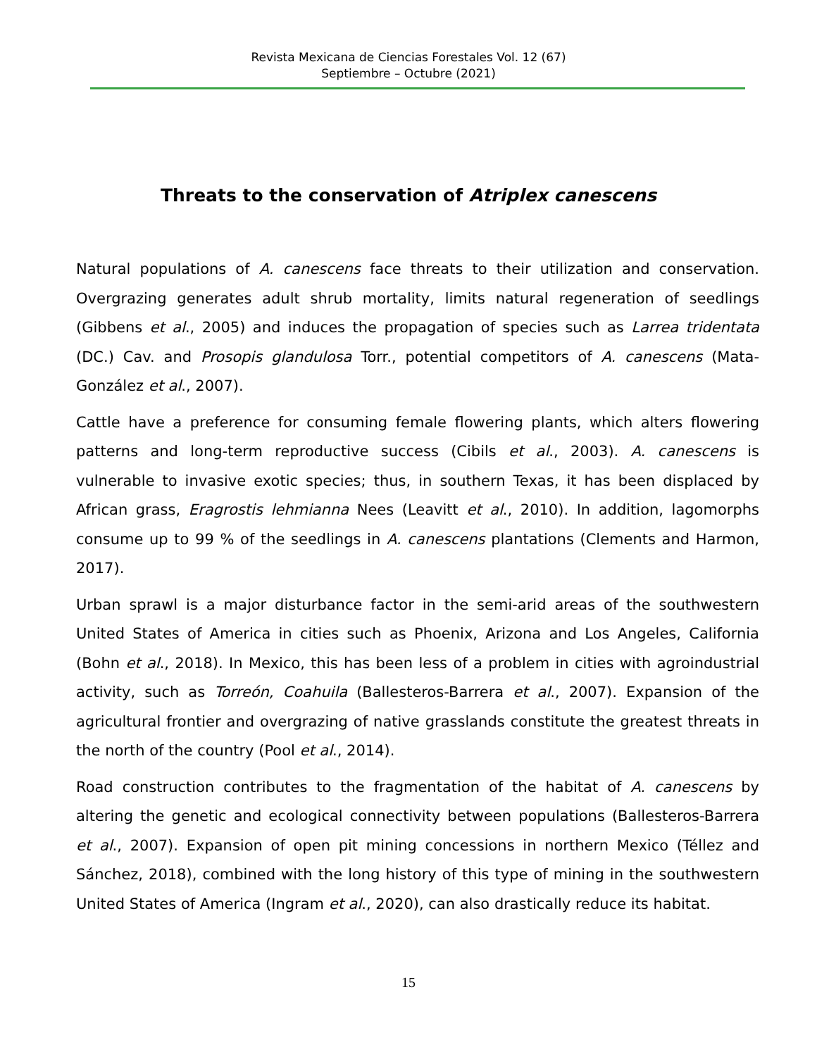Revista Mexicana de Ciencias Forestales Vol. 12 (67)
Septiembre – Octubre (2021)
Threats to the conservation of Atriplex canescens
Natural populations of A. canescens face threats to their utilization and conservation. Overgrazing generates adult shrub mortality, limits natural regeneration of seedlings (Gibbens et al., 2005) and induces the propagation of species such as Larrea tridentata (DC.) Cav. and Prosopis glandulosa Torr., potential competitors of A. canescens (Mata-González et al., 2007).
Cattle have a preference for consuming female flowering plants, which alters flowering patterns and long-term reproductive success (Cibils et al., 2003). A. canescens is vulnerable to invasive exotic species; thus, in southern Texas, it has been displaced by African grass, Eragrostis lehmianna Nees (Leavitt et al., 2010). In addition, lagomorphs consume up to 99 % of the seedlings in A. canescens plantations (Clements and Harmon, 2017).
Urban sprawl is a major disturbance factor in the semi-arid areas of the southwestern United States of America in cities such as Phoenix, Arizona and Los Angeles, California (Bohn et al., 2018). In Mexico, this has been less of a problem in cities with agroindustrial activity, such as Torreón, Coahuila (Ballesteros-Barrera et al., 2007). Expansion of the agricultural frontier and overgrazing of native grasslands constitute the greatest threats in the north of the country (Pool et al., 2014).
Road construction contributes to the fragmentation of the habitat of A. canescens by altering the genetic and ecological connectivity between populations (Ballesteros-Barrera et al., 2007). Expansion of open pit mining concessions in northern Mexico (Téllez and Sánchez, 2018), combined with the long history of this type of mining in the southwestern United States of America (Ingram et al., 2020), can also drastically reduce its habitat.
15